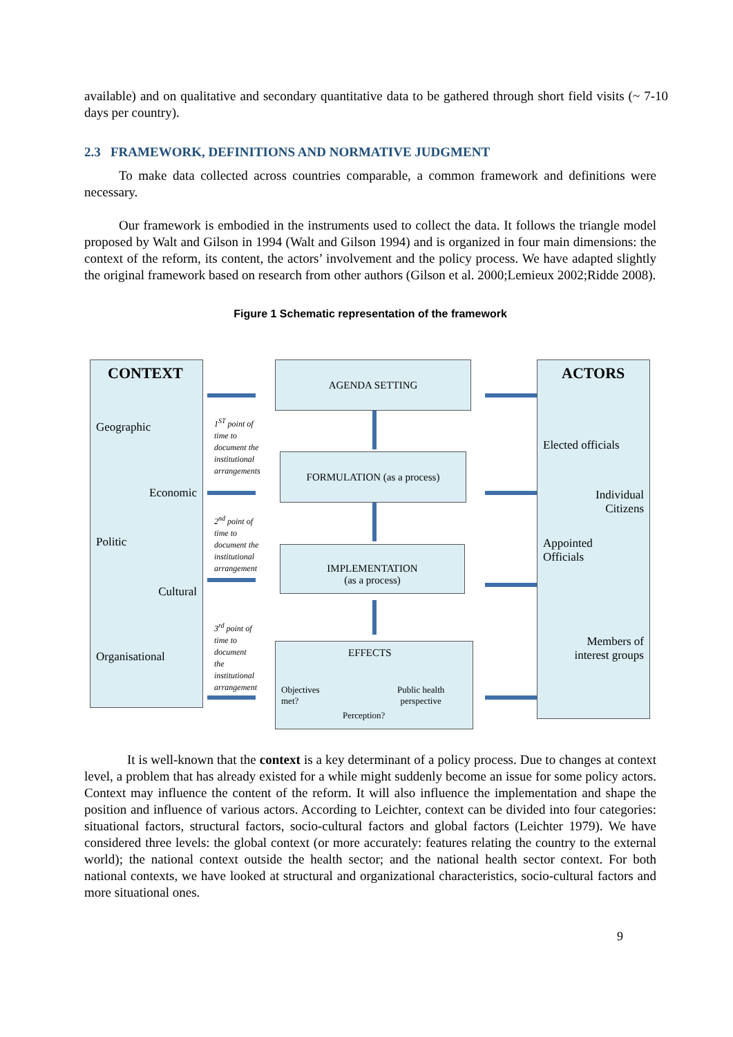available) and on qualitative and secondary quantitative data to be gathered through short field visits (~ 7-10 days per country).
2.3 FRAMEWORK, DEFINITIONS AND NORMATIVE JUDGMENT
To make data collected across countries comparable, a common framework and definitions were necessary.
Our framework is embodied in the instruments used to collect the data. It follows the triangle model proposed by Walt and Gilson in 1994 (Walt and Gilson 1994) and is organized in four main dimensions: the context of the reform, its content, the actors’ involvement and the policy process. We have adapted slightly the original framework based on research from other authors (Gilson et al. 2000;Lemieux 2002;Ridde 2008).
Figure 1 Schematic representation of the framework
CONTEXT
Geographic
Economic
Politic
Cultural
Organisational
1<sup>ST</sup> point of
time to
document the
institutional
arrangements
2<sup>nd</sup> point of
time to
document the
institutional
arrangement
3<sup>rd</sup> point of
time to
document
the
institutional
arrangement
AGENDA SETTING
FORMULATION (as a process)
IMPLEMENTATION
(as a process)
EFFECTS
Objectives
met?
Public health
perspective
Perception?
ACTORS
Elected officials
Individual
Citizens
Appointed
Officials
Members of
interest groups
It is well-known that the context is a key determinant of a policy process. Due to changes at context level, a problem that has already existed for a while might suddenly become an issue for some policy actors. Context may influence the content of the reform. It will also influence the implementation and shape the position and influence of various actors. According to Leichter, context can be divided into four categories: situational factors, structural factors, socio-cultural factors and global factors (Leichter 1979). We have considered three levels: the global context (or more accurately: features relating the country to the external world); the national context outside the health sector; and the national health sector context. For both national contexts, we have looked at structural and organizational characteristics, socio-cultural factors and more situational ones.
9